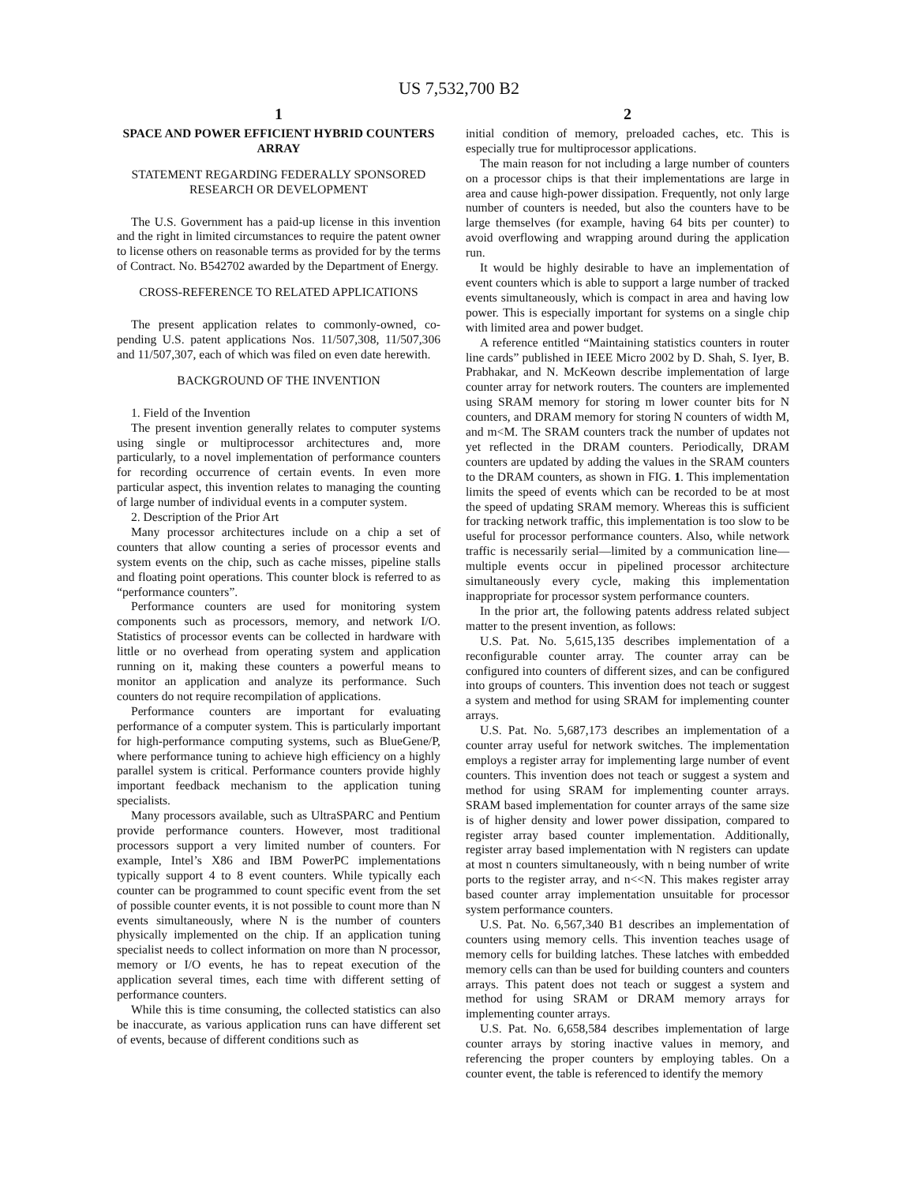US 7,532,700 B2
1
SPACE AND POWER EFFICIENT HYBRID COUNTERS ARRAY
STATEMENT REGARDING FEDERALLY SPONSORED RESEARCH OR DEVELOPMENT
The U.S. Government has a paid-up license in this invention and the right in limited circumstances to require the patent owner to license others on reasonable terms as provided for by the terms of Contract. No. B542702 awarded by the Department of Energy.
CROSS-REFERENCE TO RELATED APPLICATIONS
The present application relates to commonly-owned, co-pending U.S. patent applications Nos. 11/507,308, 11/507,306 and 11/507,307, each of which was filed on even date herewith.
BACKGROUND OF THE INVENTION
1. Field of the Invention
The present invention generally relates to computer systems using single or multiprocessor architectures and, more particularly, to a novel implementation of performance counters for recording occurrence of certain events. In even more particular aspect, this invention relates to managing the counting of large number of individual events in a computer system.
2. Description of the Prior Art
Many processor architectures include on a chip a set of counters that allow counting a series of processor events and system events on the chip, such as cache misses, pipeline stalls and floating point operations. This counter block is referred to as “performance counters”.
Performance counters are used for monitoring system components such as processors, memory, and network I/O. Statistics of processor events can be collected in hardware with little or no overhead from operating system and application running on it, making these counters a powerful means to monitor an application and analyze its performance. Such counters do not require recompilation of applications.
Performance counters are important for evaluating performance of a computer system. This is particularly important for high-performance computing systems, such as BlueGene/P, where performance tuning to achieve high efficiency on a highly parallel system is critical. Performance counters provide highly important feedback mechanism to the application tuning specialists.
Many processors available, such as UltraSPARC and Pentium provide performance counters. However, most traditional processors support a very limited number of counters. For example, Intel’s X86 and IBM PowerPC implementations typically support 4 to 8 event counters. While typically each counter can be programmed to count specific event from the set of possible counter events, it is not possible to count more than N events simultaneously, where N is the number of counters physically implemented on the chip. If an application tuning specialist needs to collect information on more than N processor, memory or I/O events, he has to repeat execution of the application several times, each time with different setting of performance counters.
While this is time consuming, the collected statistics can also be inaccurate, as various application runs can have different set of events, because of different conditions such as
2
initial condition of memory, preloaded caches, etc. This is especially true for multiprocessor applications.
The main reason for not including a large number of counters on a processor chips is that their implementations are large in area and cause high-power dissipation. Frequently, not only large number of counters is needed, but also the counters have to be large themselves (for example, having 64 bits per counter) to avoid overflowing and wrapping around during the application run.
It would be highly desirable to have an implementation of event counters which is able to support a large number of tracked events simultaneously, which is compact in area and having low power. This is especially important for systems on a single chip with limited area and power budget.
A reference entitled “Maintaining statistics counters in router line cards” published in IEEE Micro 2002 by D. Shah, S. Iyer, B. Prabhakar, and N. McKeown describe implementation of large counter array for network routers. The counters are implemented using SRAM memory for storing m lower counter bits for N counters, and DRAM memory for storing N counters of width M, and m<M. The SRAM counters track the number of updates not yet reflected in the DRAM counters. Periodically, DRAM counters are updated by adding the values in the SRAM counters to the DRAM counters, as shown in FIG. 1. This implementation limits the speed of events which can be recorded to be at most the speed of updating SRAM memory. Whereas this is sufficient for tracking network traffic, this implementation is too slow to be useful for processor performance counters. Also, while network traffic is necessarily serial—limited by a communication line—multiple events occur in pipelined processor architecture simultaneously every cycle, making this implementation inappropriate for processor system performance counters.
In the prior art, the following patents address related subject matter to the present invention, as follows:
U.S. Pat. No. 5,615,135 describes implementation of a reconfigurable counter array. The counter array can be configured into counters of different sizes, and can be configured into groups of counters. This invention does not teach or suggest a system and method for using SRAM for implementing counter arrays.
U.S. Pat. No. 5,687,173 describes an implementation of a counter array useful for network switches. The implementation employs a register array for implementing large number of event counters. This invention does not teach or suggest a system and method for using SRAM for implementing counter arrays. SRAM based implementation for counter arrays of the same size is of higher density and lower power dissipation, compared to register array based counter implementation. Additionally, register array based implementation with N registers can update at most n counters simultaneously, with n being number of write ports to the register array, and n<<N. This makes register array based counter array implementation unsuitable for processor system performance counters.
U.S. Pat. No. 6,567,340 B1 describes an implementation of counters using memory cells. This invention teaches usage of memory cells for building latches. These latches with embedded memory cells can than be used for building counters and counters arrays. This patent does not teach or suggest a system and method for using SRAM or DRAM memory arrays for implementing counter arrays.
U.S. Pat. No. 6,658,584 describes implementation of large counter arrays by storing inactive values in memory, and referencing the proper counters by employing tables. On a counter event, the table is referenced to identify the memory